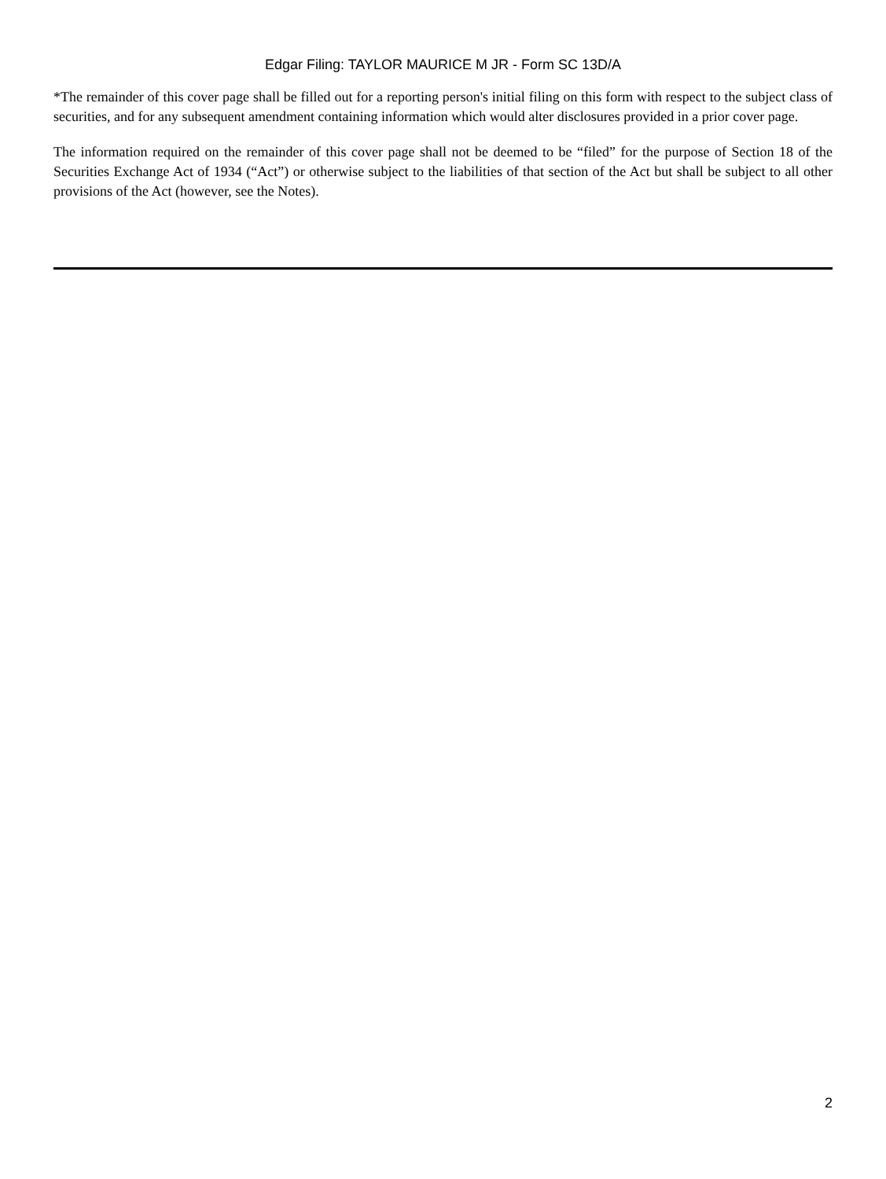Edgar Filing: TAYLOR MAURICE M JR - Form SC 13D/A
*The remainder of this cover page shall be filled out for a reporting person's initial filing on this form with respect to the subject class of securities, and for any subsequent amendment containing information which would alter disclosures provided in a prior cover page.
The information required on the remainder of this cover page shall not be deemed to be “filed” for the purpose of Section 18 of the Securities Exchange Act of 1934 (“Act”) or otherwise subject to the liabilities of that section of the Act but shall be subject to all other provisions of the Act (however, see the Notes).
2